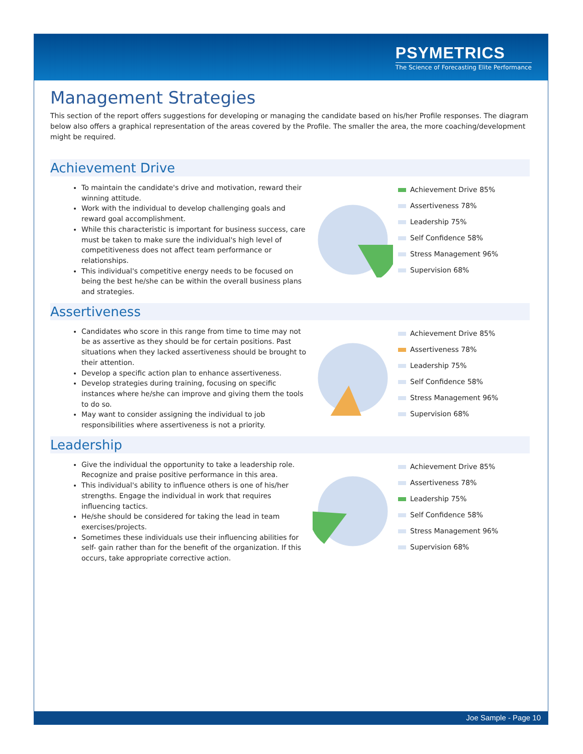PSYMETRICS
The Science of Forecasting Elite Performance
Management Strategies
This section of the report offers suggestions for developing or managing the candidate based on his/her Profile responses. The diagram below also offers a graphical representation of the areas covered by the Profile. The smaller the area, the more coaching/development might be required.
Achievement Drive
To maintain the candidate's drive and motivation, reward their winning attitude.
Work with the individual to develop challenging goals and reward goal accomplishment.
While this characteristic is important for business success, care must be taken to make sure the individual's high level of competitiveness does not affect team performance or relationships.
This individual's competitive energy needs to be focused on being the best he/she can be within the overall business plans and strategies.
Achievement Drive 85%
Assertiveness 78%
Leadership 75%
Self Confidence 58%
Stress Management 96%
Supervision 68%
Assertiveness
Candidates who score in this range from time to time may not be as assertive as they should be for certain positions. Past situations when they lacked assertiveness should be brought to their attention.
Develop a specific action plan to enhance assertiveness.
Develop strategies during training, focusing on specific instances where he/she can improve and giving them the tools to do so.
May want to consider assigning the individual to job responsibilities where assertiveness is not a priority.
Achievement Drive 85%
Assertiveness 78%
Leadership 75%
Self Confidence 58%
Stress Management 96%
Supervision 68%
Leadership
Give the individual the opportunity to take a leadership role. Recognize and praise positive performance in this area.
This individual's ability to influence others is one of his/her strengths. Engage the individual in work that requires influencing tactics.
He/she should be considered for taking the lead in team exercises/projects.
Sometimes these individuals use their influencing abilities for self- gain rather than for the benefit of the organization. If this occurs, take appropriate corrective action.
Achievement Drive 85%
Assertiveness 78%
Leadership 75%
Self Confidence 58%
Stress Management 96%
Supervision 68%
Joe Sample - Page 10